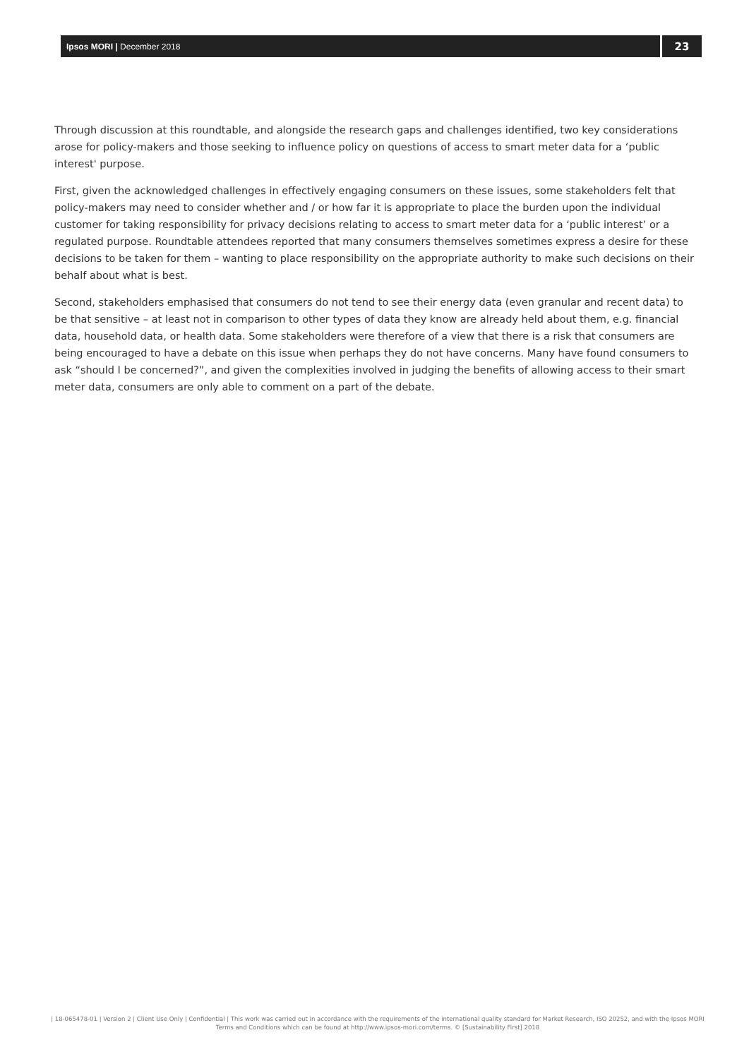Ipsos MORI | December 2018
23
Through discussion at this roundtable, and alongside the research gaps and challenges identified, two key considerations arose for policy-makers and those seeking to influence policy on questions of access to smart meter data for a ‘public interest' purpose.
First, given the acknowledged challenges in effectively engaging consumers on these issues, some stakeholders felt that policy-makers may need to consider whether and / or how far it is appropriate to place the burden upon the individual customer for taking responsibility for privacy decisions relating to access to smart meter data for a ‘public interest’ or a regulated purpose. Roundtable attendees reported that many consumers themselves sometimes express a desire for these decisions to be taken for them – wanting to place responsibility on the appropriate authority to make such decisions on their behalf about what is best.
Second, stakeholders emphasised that consumers do not tend to see their energy data (even granular and recent data) to be that sensitive – at least not in comparison to other types of data they know are already held about them, e.g. financial data, household data, or health data. Some stakeholders were therefore of a view that there is a risk that consumers are being encouraged to have a debate on this issue when perhaps they do not have concerns. Many have found consumers to ask “should I be concerned?”, and given the complexities involved in judging the benefits of allowing access to their smart meter data, consumers are only able to comment on a part of the debate.
| 18-065478-01 | Version 2 | Client Use Only | Confidential | This work was carried out in accordance with the requirements of the international quality standard for Market Research, ISO 20252, and with the Ipsos MORI Terms and Conditions which can be found at http://www.ipsos-mori.com/terms. © [Sustainability First] 2018